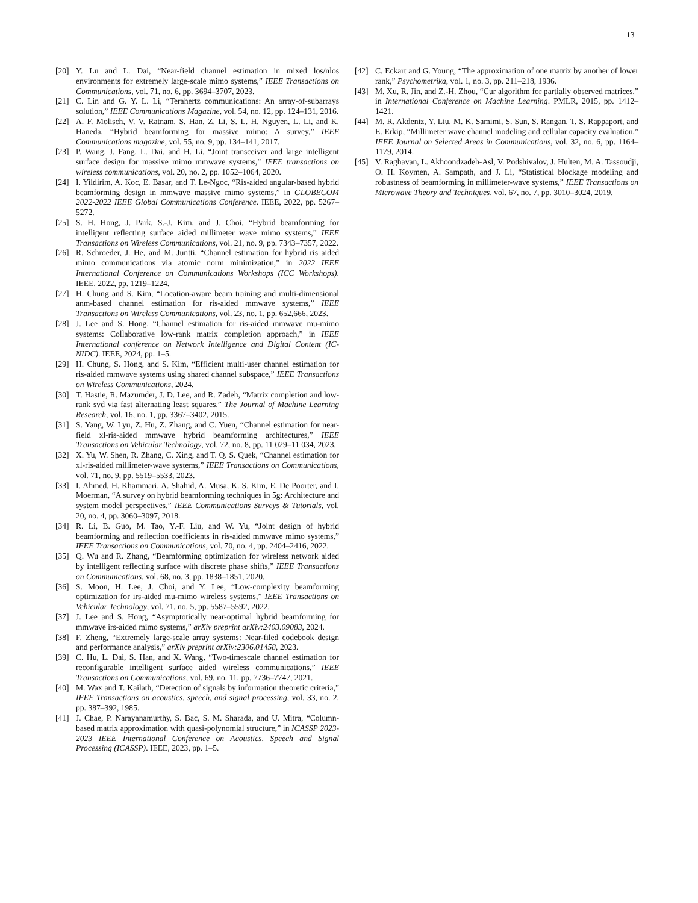13
[20] Y. Lu and L. Dai, “Near-field channel estimation in mixed los/nlos environments for extremely large-scale mimo systems,” IEEE Transactions on Communications, vol. 71, no. 6, pp. 3694–3707, 2023.
[21] C. Lin and G. Y. L. Li, “Terahertz communications: An array-of-subarrays solution,” IEEE Communications Magazine, vol. 54, no. 12, pp. 124–131, 2016.
[22] A. F. Molisch, V. V. Ratnam, S. Han, Z. Li, S. L. H. Nguyen, L. Li, and K. Haneda, “Hybrid beamforming for massive mimo: A survey,” IEEE Communications magazine, vol. 55, no. 9, pp. 134–141, 2017.
[23] P. Wang, J. Fang, L. Dai, and H. Li, “Joint transceiver and large intelligent surface design for massive mimo mmwave systems,” IEEE transactions on wireless communications, vol. 20, no. 2, pp. 1052–1064, 2020.
[24] I. Yildirim, A. Koc, E. Basar, and T. Le-Ngoc, “Ris-aided angular-based hybrid beamforming design in mmwave massive mimo systems,” in GLOBECOM 2022-2022 IEEE Global Communications Conference. IEEE, 2022, pp. 5267–5272.
[25] S. H. Hong, J. Park, S.-J. Kim, and J. Choi, “Hybrid beamforming for intelligent reflecting surface aided millimeter wave mimo systems,” IEEE Transactions on Wireless Communications, vol. 21, no. 9, pp. 7343–7357, 2022.
[26] R. Schroeder, J. He, and M. Juntti, “Channel estimation for hybrid ris aided mimo communications via atomic norm minimization,” in 2022 IEEE International Conference on Communications Workshops (ICC Workshops). IEEE, 2022, pp. 1219–1224.
[27] H. Chung and S. Kim, “Location-aware beam training and multi-dimensional anm-based channel estimation for ris-aided mmwave systems,” IEEE Transactions on Wireless Communications, vol. 23, no. 1, pp. 652,666, 2023.
[28] J. Lee and S. Hong, “Channel estimation for ris-aided mmwave mu-mimo systems: Collaborative low-rank matrix completion approach,” in IEEE International conference on Network Intelligence and Digital Content (IC-NIDC). IEEE, 2024, pp. 1–5.
[29] H. Chung, S. Hong, and S. Kim, “Efficient multi-user channel estimation for ris-aided mmwave systems using shared channel subspace,” IEEE Transactions on Wireless Communications, 2024.
[30] T. Hastie, R. Mazumder, J. D. Lee, and R. Zadeh, “Matrix completion and low-rank svd via fast alternating least squares,” The Journal of Machine Learning Research, vol. 16, no. 1, pp. 3367–3402, 2015.
[31] S. Yang, W. Lyu, Z. Hu, Z. Zhang, and C. Yuen, “Channel estimation for near-field xl-ris-aided mmwave hybrid beamforming architectures,” IEEE Transactions on Vehicular Technology, vol. 72, no. 8, pp. 11 029–11 034, 2023.
[32] X. Yu, W. Shen, R. Zhang, C. Xing, and T. Q. S. Quek, “Channel estimation for xl-ris-aided millimeter-wave systems,” IEEE Transactions on Communications, vol. 71, no. 9, pp. 5519–5533, 2023.
[33] I. Ahmed, H. Khammari, A. Shahid, A. Musa, K. S. Kim, E. De Poorter, and I. Moerman, “A survey on hybrid beamforming techniques in 5g: Architecture and system model perspectives,” IEEE Communications Surveys & Tutorials, vol. 20, no. 4, pp. 3060–3097, 2018.
[34] R. Li, B. Guo, M. Tao, Y.-F. Liu, and W. Yu, “Joint design of hybrid beamforming and reflection coefficients in ris-aided mmwave mimo systems,” IEEE Transactions on Communications, vol. 70, no. 4, pp. 2404–2416, 2022.
[35] Q. Wu and R. Zhang, “Beamforming optimization for wireless network aided by intelligent reflecting surface with discrete phase shifts,” IEEE Transactions on Communications, vol. 68, no. 3, pp. 1838–1851, 2020.
[36] S. Moon, H. Lee, J. Choi, and Y. Lee, “Low-complexity beamforming optimization for irs-aided mu-mimo wireless systems,” IEEE Transactions on Vehicular Technology, vol. 71, no. 5, pp. 5587–5592, 2022.
[37] J. Lee and S. Hong, “Asymptotically near-optimal hybrid beamforming for mmwave irs-aided mimo systems,” arXiv preprint arXiv:2403.09083, 2024.
[38] F. Zheng, “Extremely large-scale array systems: Near-filed codebook design and performance analysis,” arXiv preprint arXiv:2306.01458, 2023.
[39] C. Hu, L. Dai, S. Han, and X. Wang, “Two-timescale channel estimation for reconfigurable intelligent surface aided wireless communications,” IEEE Transactions on Communications, vol. 69, no. 11, pp. 7736–7747, 2021.
[40] M. Wax and T. Kailath, “Detection of signals by information theoretic criteria,” IEEE Transactions on acoustics, speech, and signal processing, vol. 33, no. 2, pp. 387–392, 1985.
[41] J. Chae, P. Narayanamurthy, S. Bac, S. M. Sharada, and U. Mitra, “Column-based matrix approximation with quasi-polynomial structure,” in ICASSP 2023-2023 IEEE International Conference on Acoustics, Speech and Signal Processing (ICASSP). IEEE, 2023, pp. 1–5.
[42] C. Eckart and G. Young, “The approximation of one matrix by another of lower rank,” Psychometrika, vol. 1, no. 3, pp. 211–218, 1936.
[43] M. Xu, R. Jin, and Z.-H. Zhou, “Cur algorithm for partially observed matrices,” in International Conference on Machine Learning. PMLR, 2015, pp. 1412–1421.
[44] M. R. Akdeniz, Y. Liu, M. K. Samimi, S. Sun, S. Rangan, T. S. Rappaport, and E. Erkip, “Millimeter wave channel modeling and cellular capacity evaluation,” IEEE Journal on Selected Areas in Communications, vol. 32, no. 6, pp. 1164–1179, 2014.
[45] V. Raghavan, L. Akhoondzadeh-Asl, V. Podshivalov, J. Hulten, M. A. Tassoudji, O. H. Koymen, A. Sampath, and J. Li, “Statistical blockage modeling and robustness of beamforming in millimeter-wave systems,” IEEE Transactions on Microwave Theory and Techniques, vol. 67, no. 7, pp. 3010–3024, 2019.